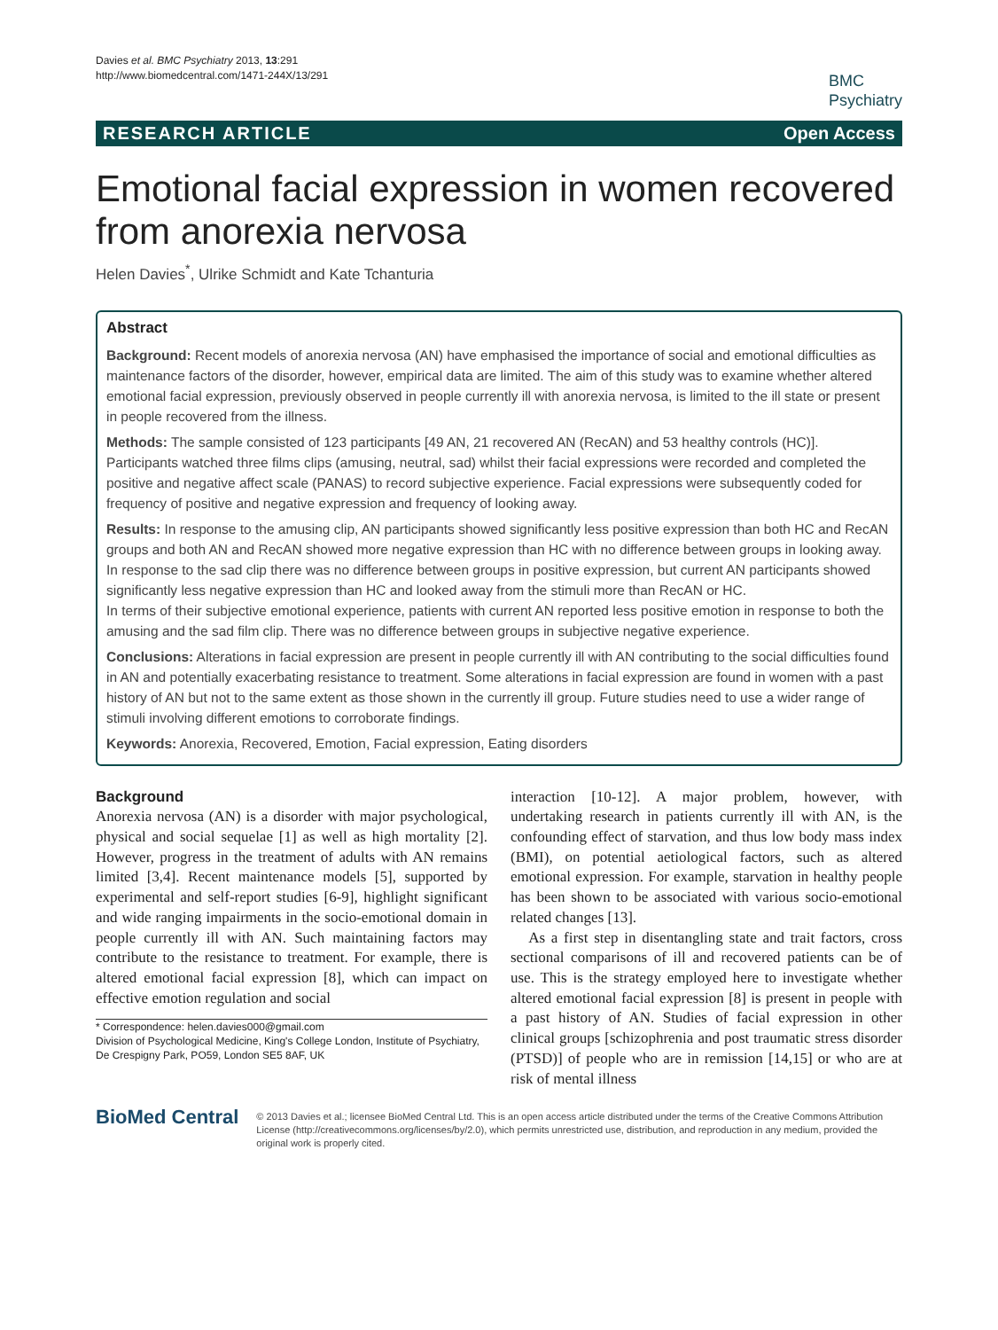Davies et al. BMC Psychiatry 2013, 13:291
http://www.biomedcentral.com/1471-244X/13/291
BMC
Psychiatry
RESEARCH ARTICLE Open Access
Emotional facial expression in women recovered from anorexia nervosa
Helen Davies<sup>*</sup>, Ulrike Schmidt and Kate Tchanturia
Abstract
Background: Recent models of anorexia nervosa (AN) have emphasised the importance of social and emotional difficulties as maintenance factors of the disorder, however, empirical data are limited. The aim of this study was to examine whether altered emotional facial expression, previously observed in people currently ill with anorexia nervosa, is limited to the ill state or present in people recovered from the illness.
Methods: The sample consisted of 123 participants [49 AN, 21 recovered AN (RecAN) and 53 healthy controls (HC)]. Participants watched three films clips (amusing, neutral, sad) whilst their facial expressions were recorded and completed the positive and negative affect scale (PANAS) to record subjective experience. Facial expressions were subsequently coded for frequency of positive and negative expression and frequency of looking away.
Results: In response to the amusing clip, AN participants showed significantly less positive expression than both HC and RecAN groups and both AN and RecAN showed more negative expression than HC with no difference between groups in looking away.
In response to the sad clip there was no difference between groups in positive expression, but current AN participants showed significantly less negative expression than HC and looked away from the stimuli more than RecAN or HC.
In terms of their subjective emotional experience, patients with current AN reported less positive emotion in response to both the amusing and the sad film clip. There was no difference between groups in subjective negative experience.
Conclusions: Alterations in facial expression are present in people currently ill with AN contributing to the social difficulties found in AN and potentially exacerbating resistance to treatment. Some alterations in facial expression are found in women with a past history of AN but not to the same extent as those shown in the currently ill group. Future studies need to use a wider range of stimuli involving different emotions to corroborate findings.
Keywords: Anorexia, Recovered, Emotion, Facial expression, Eating disorders
Background
Anorexia nervosa (AN) is a disorder with major psychological, physical and social sequelae [1] as well as high mortality [2]. However, progress in the treatment of adults with AN remains limited [3,4]. Recent maintenance models [5], supported by experimental and self-report studies [6-9], highlight significant and wide ranging impairments in the socio-emotional domain in people currently ill with AN. Such maintaining factors may contribute to the resistance to treatment. For example, there is altered emotional facial expression [8], which can impact on effective emotion regulation and social
* Correspondence: helen.davies000@gmail.com
Division of Psychological Medicine, King's College London, Institute of Psychiatry, De Crespigny Park, PO59, London SE5 8AF, UK
interaction [10-12]. A major problem, however, with undertaking research in patients currently ill with AN, is the confounding effect of starvation, and thus low body mass index (BMI), on potential aetiological factors, such as altered emotional expression. For example, starvation in healthy people has been shown to be associated with various socio-emotional related changes [13].
As a first step in disentangling state and trait factors, cross sectional comparisons of ill and recovered patients can be of use. This is the strategy employed here to investigate whether altered emotional facial expression [8] is present in people with a past history of AN. Studies of facial expression in other clinical groups [schizophrenia and post traumatic stress disorder (PTSD)] of people who are in remission [14,15] or who are at risk of mental illness
BioMed Central
© 2013 Davies et al.; licensee BioMed Central Ltd. This is an open access article distributed under the terms of the Creative Commons Attribution License (http://creativecommons.org/licenses/by/2.0), which permits unrestricted use, distribution, and reproduction in any medium, provided the original work is properly cited.